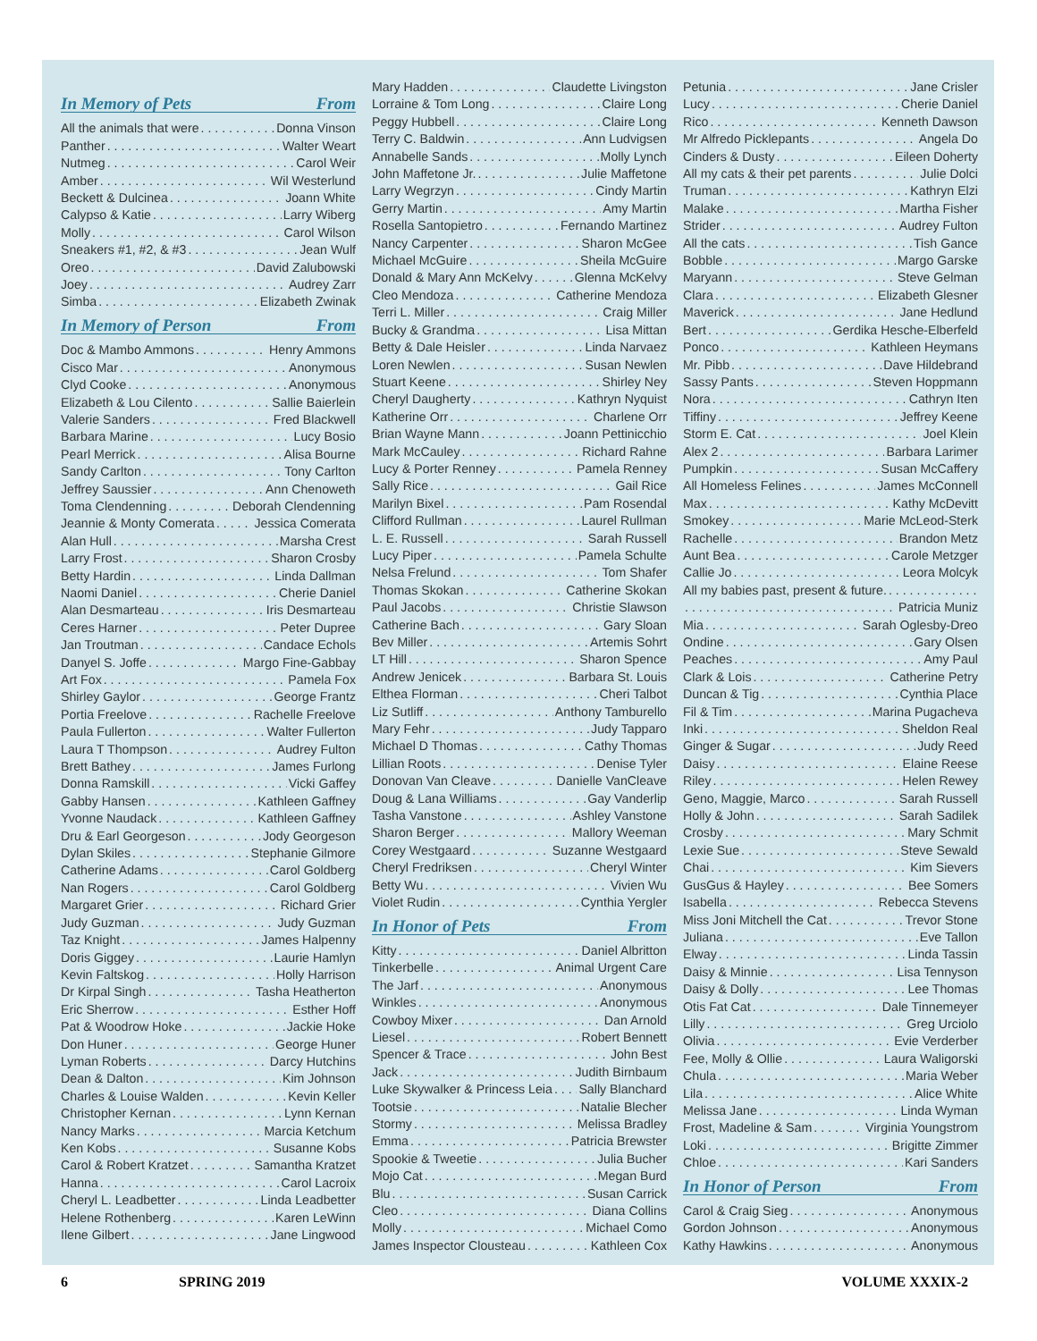In Memory of Pets From
All the animals that were Donna Vinson
Panther Walter Weart
Nutmeg Carol Weir
Amber Wil Westerlund
Beckett & Dulcinea Joann White
Calypso & Katie Larry Wiberg
Molly Carol Wilson
Sneakers #1, #2, & #3 Jean Wulf
Oreo David Zalubowski
Joey Audrey Zarr
Simba Elizabeth Zwinak
In Memory of Person From
Doc & Mambo Ammons Henry Ammons
Cisco Mar Anonymous
Clyd Cooke Anonymous
Elizabeth & Lou Cilento Sallie Baierlein
Valerie Sanders Fred Blackwell
Barbara Marine Lucy Bosio
Pearl Merrick Alisa Bourne
Sandy Carlton Tony Carlton
Jeffrey Saussier Ann Chenoweth
Toma Clendenning Deborah Clendenning
Jeannie & Monty Comerata Jessica Comerata
Alan Hull Marsha Crest
Larry Frost Sharon Crosby
Betty Hardin Linda Dallman
Naomi Daniel Cherie Daniel
Alan Desmarteau Iris Desmarteau
Ceres Harner Peter Dupree
Jan Troutman Candace Echols
Danyel S. Joffe Margo Fine-Gabbay
Art Fox Pamela Fox
Shirley Gaylor George Frantz
Portia Freelove Rachelle Freelove
Paula Fullerton Walter Fullerton
Laura T Thompson Audrey Fulton
Brett Bathey James Furlong
Donna Ramskill Vicki Gaffey
Gabby Hansen Kathleen Gaffney
Yvonne Naudack Kathleen Gaffney
Dru & Earl Georgeson Jody Georgeson
Dylan Skiles Stephanie Gilmore
Catherine Adams Carol Goldberg
Nan Rogers Carol Goldberg
Margaret Grier Richard Grier
Judy Guzman Judy Guzman
Taz Knight James Halpenny
Doris Giggey Laurie Hamlyn
Kevin Faltskog Holly Harrison
Dr Kirpal Singh Tasha Heatherton
Eric Sherrow Esther Hoff
Pat & Woodrow Hoke Jackie Hoke
Don Huner George Huner
Lyman Roberts Darcy Hutchins
Dean & Dalton Kim Johnson
Charles & Louise Walden Kevin Keller
Christopher Kernan Lynn Kernan
Nancy Marks Marcia Ketchum
Ken Kobs Susanne Kobs
Carol & Robert Kratzet Samantha Kratzet
Hanna Carol Lacroix
Cheryl L. Leadbetter Linda Leadbetter
Helene Rothenberg Karen LeWinn
Ilene Gilbert Jane Lingwood
Mary Hadden Claudette Livingston
Lorraine & Tom Long Claire Long
Peggy Hubbell Claire Long
Terry C. Baldwin Ann Ludvigsen
Annabelle Sands Molly Lynch
John Maffetone Jr. Julie Maffetone
Larry Wegrzyn Cindy Martin
Gerry Martin Amy Martin
Rosella Santopietro Fernando Martinez
Nancy Carpenter Sharon McGee
Michael McGuire Sheila McGuire
Donald & Mary Ann McKelvy Glenna McKelvy
Cleo Mendoza Catherine Mendoza
Terri L. Miller Craig Miller
Bucky & Grandma Lisa Mittan
Betty & Dale Heisler Linda Narvaez
Loren Newlen Susan Newlen
Stuart Keene Shirley Ney
Cheryl Daugherty Kathryn Nyquist
Katherine Orr Charlene Orr
Brian Wayne Mann Joann Pettinicchio
Mark McCauley Richard Rahne
Lucy & Porter Renney Pamela Renney
Sally Rice Gail Rice
Marilyn Bixel Pam Rosendal
Clifford Rullman Laurel Rullman
L. E. Russell Sarah Russell
Lucy Piper Pamela Schulte
Nelsa Frelund Tom Shafer
Thomas Skokan Catherine Skokan
Paul Jacobs Christie Slawson
Catherine Bach Gary Sloan
Bev Miller Artemis Sohrt
LT Hill Sharon Spence
Andrew Jenicek Barbara St. Louis
Elthea Florman Cheri Talbot
Liz Sutliff Anthony Tamburello
Mary Fehr Judy Tapparo
Michael D Thomas Cathy Thomas
Lillian Roots Denise Tyler
Donovan Van Cleave Danielle VanCleave
Doug & Lana Williams Gay Vanderlip
Tasha Vanstone Ashley Vanstone
Sharon Berger Mallory Weeman
Corey Westgaard Suzanne Westgaard
Cheryl Fredriksen Cheryl Winter
Betty Wu Vivien Wu
Violet Rudin Cynthia Yergler
In Honor of Pets From
Kitty Daniel Albritton
Tinkerbelle Animal Urgent Care
The Jarf Anonymous
Winkles Anonymous
Cowboy Mixer Dan Arnold
Liesel Robert Bennett
Spencer & Trace John Best
Jack Judith Birnbaum
Luke Skywalker & Princess Leia Sally Blanchard
Tootsie Natalie Blecher
Stormy Melissa Bradley
Emma Patricia Brewster
Spookie & Tweetie Julia Bucher
Mojo Cat Megan Burd
Blu Susan Carrick
Cleo Diana Collins
Molly Michael Como
James Inspector Clousteau Kathleen Cox
Petunia Jane Crisler
Lucy Cherie Daniel
Rico Kenneth Dawson
Mr Alfredo Picklepants Angela Do
Cinders & Dusty Eileen Doherty
All my cats & their pet parents Julie Dolci
Truman Kathryn Elzi
Malake Martha Fisher
Strider Audrey Fulton
All the cats Tish Gance
Bobble Margo Garske
Maryann Steve Gelman
Clara Elizabeth Glesner
Maverick Jane Hedlund
Bert Gerdika Hesche-Elberfeld
Ponco Kathleen Heymans
Mr. Pibb Dave Hildebrand
Sassy Pants Steven Hoppmann
Nora Cathryn Iten
Tiffiny Jeffrey Keene
Storm E. Cat Joel Klein
Alex 2 Barbara Larimer
Pumpkin Susan McCaffery
All Homeless Felines James McConnell
Max Kathy McDevitt
Smokey Marie McLeod-Sterk
Rachelle Brandon Metz
Aunt Bea Carole Metzger
Callie Jo Leora Molcyk
All my babies past, present & future.
Patricia Muniz
Mia Sarah Oglesby-Dreo
Ondine Gary Olsen
Peaches Amy Paul
Clark & Lois Catherine Petry
Duncan & Tig Cynthia Place
Fil & Tim Marina Pugacheva
Inki Sheldon Real
Ginger & Sugar Judy Reed
Daisy Elaine Reese
Riley Helen Rewey
Geno, Maggie, Marco Sarah Russell
Holly & John Sarah Sadilek
Crosby Mary Schmit
Lexie Sue Steve Sewald
Chai Kim Sievers
GusGus & Hayley Bee Somers
Isabella Rebecca Stevens
Miss Joni Mitchell the Cat Trevor Stone
Juliana Eve Tallon
Elway Linda Tassin
Daisy & Minnie Lisa Tennyson
Daisy & Dolly Lee Thomas
Otis Fat Cat Dale Tinnemeyer
Lilly Greg Urciolo
Olivia Evie Verderber
Fee, Molly & Ollie Laura Waligorski
Chula Maria Weber
Lila Alice White
Melissa Jane Linda Wyman
Frost, Madeline & Sam Virginia Youngstrom
Loki Brigitte Zimmer
Chloe Kari Sanders
In Honor of Person From
Carol & Craig Sieg Anonymous
Gordon Johnson Anonymous
Kathy Hawkins Anonymous
6 SPRING 2019 VOLUME XXXIX-2